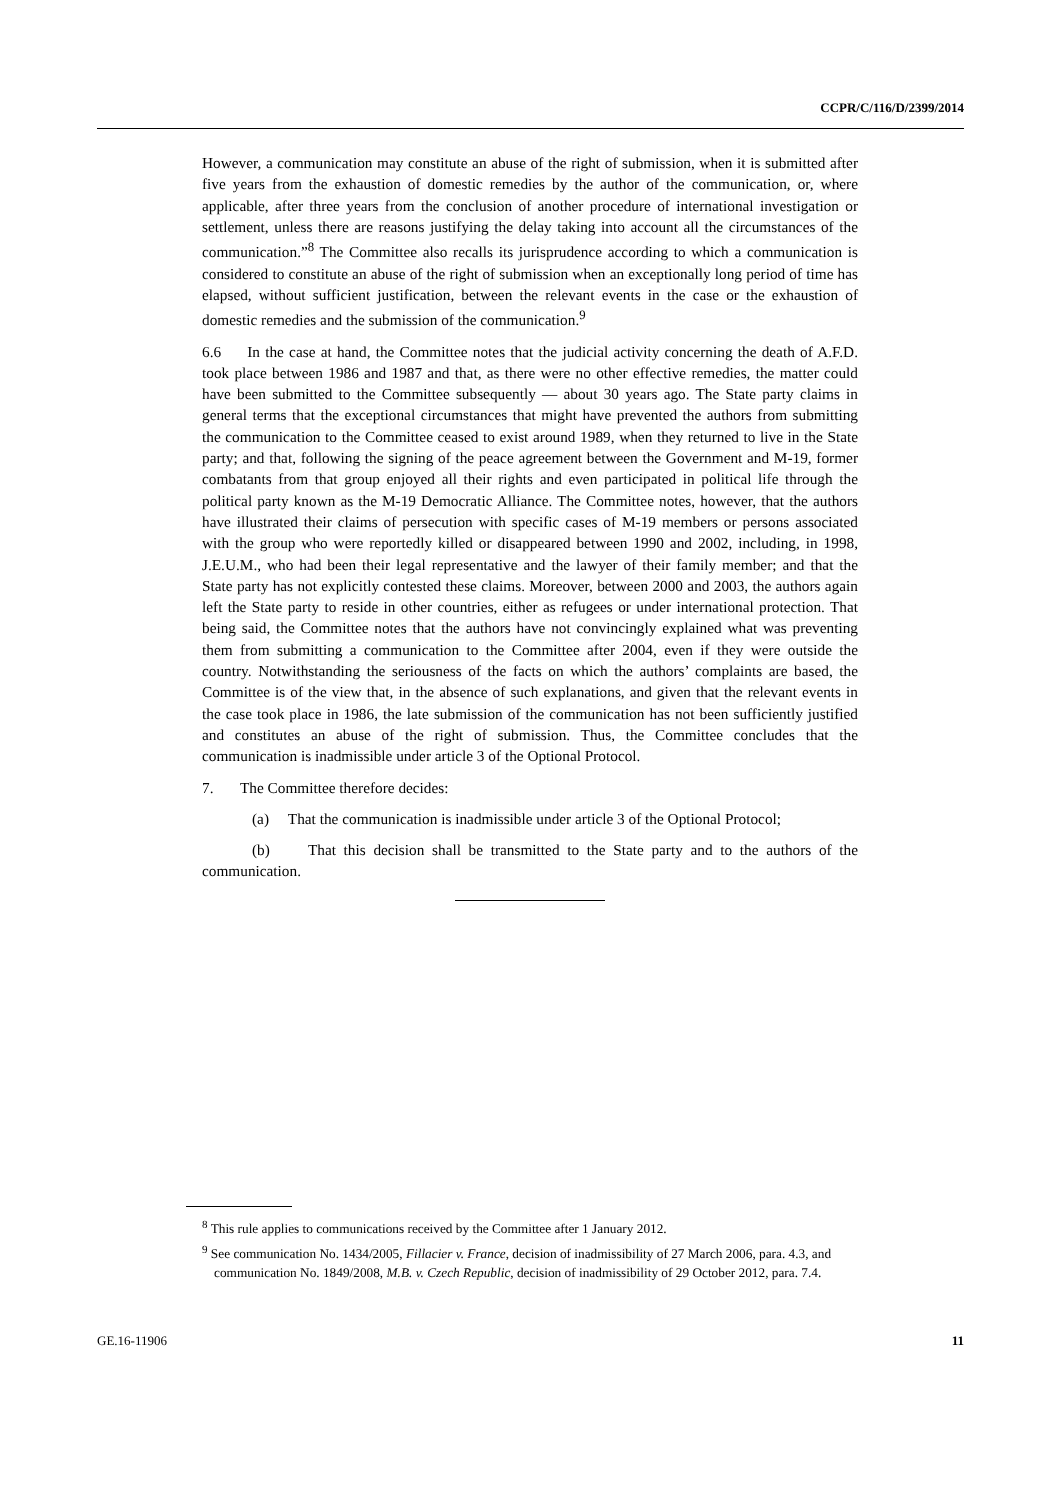CCPR/C/116/D/2399/2014
However, a communication may constitute an abuse of the right of submission, when it is submitted after five years from the exhaustion of domestic remedies by the author of the communication, or, where applicable, after three years from the conclusion of another procedure of international investigation or settlement, unless there are reasons justifying the delay taking into account all the circumstances of the communication.”<sup>8</sup> The Committee also recalls its jurisprudence according to which a communication is considered to constitute an abuse of the right of submission when an exceptionally long period of time has elapsed, without sufficient justification, between the relevant events in the case or the exhaustion of domestic remedies and the submission of the communication.<sup>9</sup>
6.6 In the case at hand, the Committee notes that the judicial activity concerning the death of A.F.D. took place between 1986 and 1987 and that, as there were no other effective remedies, the matter could have been submitted to the Committee subsequently — about 30 years ago. The State party claims in general terms that the exceptional circumstances that might have prevented the authors from submitting the communication to the Committee ceased to exist around 1989, when they returned to live in the State party; and that, following the signing of the peace agreement between the Government and M-19, former combatants from that group enjoyed all their rights and even participated in political life through the political party known as the M-19 Democratic Alliance. The Committee notes, however, that the authors have illustrated their claims of persecution with specific cases of M-19 members or persons associated with the group who were reportedly killed or disappeared between 1990 and 2002, including, in 1998, J.E.U.M., who had been their legal representative and the lawyer of their family member; and that the State party has not explicitly contested these claims. Moreover, between 2000 and 2003, the authors again left the State party to reside in other countries, either as refugees or under international protection. That being said, the Committee notes that the authors have not convincingly explained what was preventing them from submitting a communication to the Committee after 2004, even if they were outside the country. Notwithstanding the seriousness of the facts on which the authors’ complaints are based, the Committee is of the view that, in the absence of such explanations, and given that the relevant events in the case took place in 1986, the late submission of the communication has not been sufficiently justified and constitutes an abuse of the right of submission. Thus, the Committee concludes that the communication is inadmissible under article 3 of the Optional Protocol.
7. The Committee therefore decides:
(a) That the communication is inadmissible under article 3 of the Optional Protocol;
(b) That this decision shall be transmitted to the State party and to the authors of the communication.
<sup>8</sup> This rule applies to communications received by the Committee after 1 January 2012.
<sup>9</sup> See communication No. 1434/2005, Fillacier v. France, decision of inadmissibility of 27 March 2006, para. 4.3, and communication No. 1849/2008, M.B. v. Czech Republic, decision of inadmissibility of 29 October 2012, para. 7.4.
GE.16-11906 11